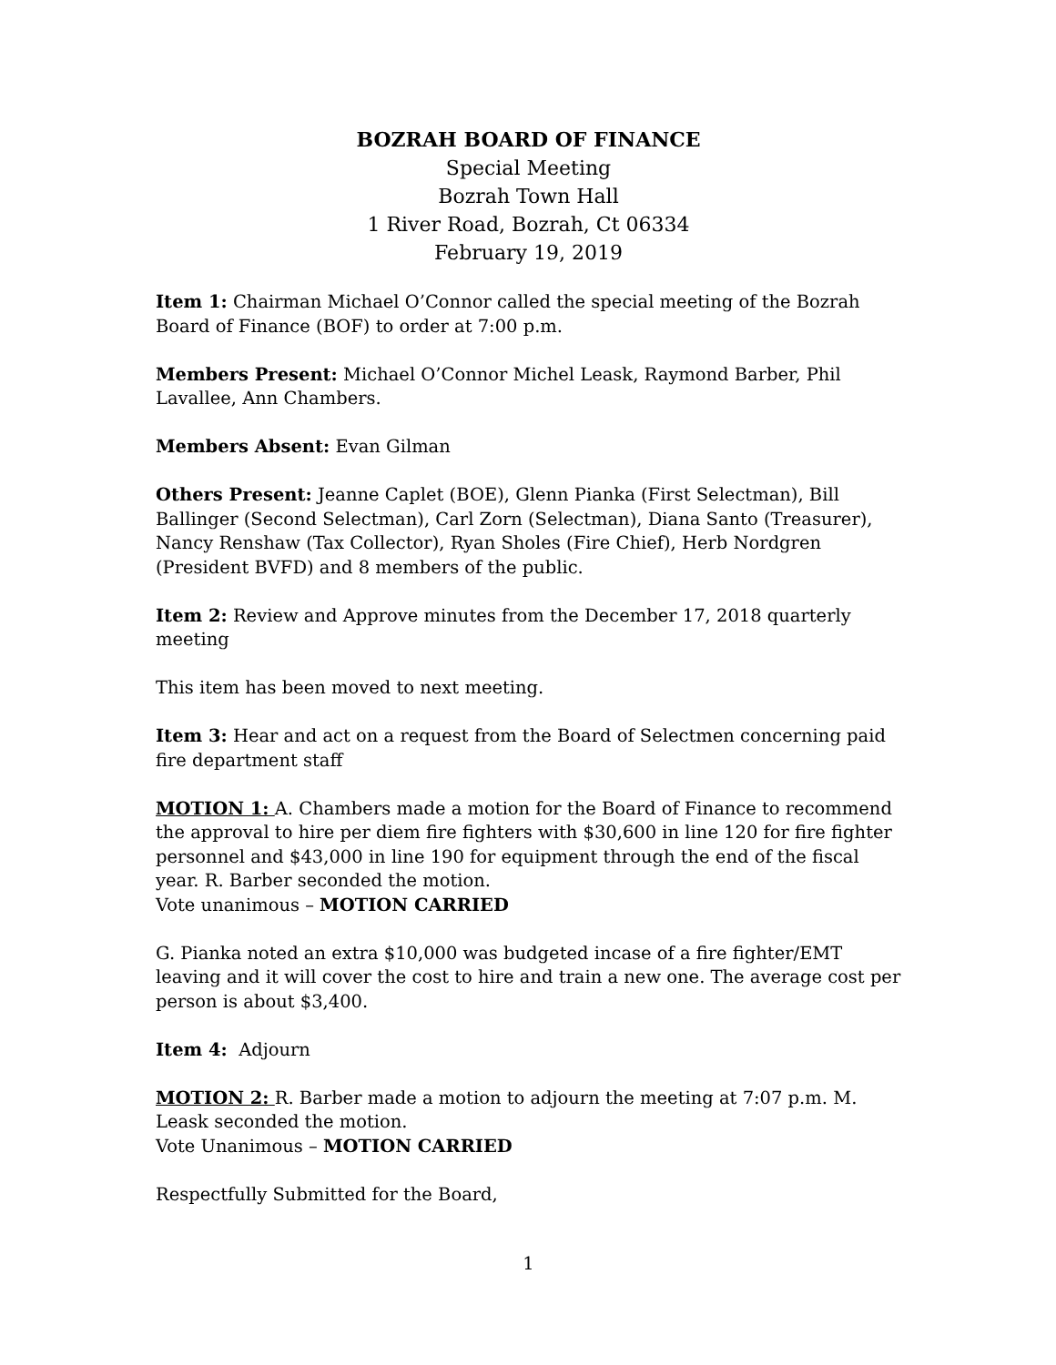BOZRAH BOARD OF FINANCE
Special Meeting
Bozrah Town Hall
1 River Road, Bozrah, Ct 06334
February 19, 2019
Item 1: Chairman Michael O’Connor called the special meeting of the Bozrah Board of Finance (BOF) to order at 7:00 p.m.
Members Present: Michael O’Connor Michel Leask, Raymond Barber, Phil Lavallee, Ann Chambers.
Members Absent: Evan Gilman
Others Present: Jeanne Caplet (BOE), Glenn Pianka (First Selectman), Bill Ballinger (Second Selectman), Carl Zorn (Selectman), Diana Santo (Treasurer), Nancy Renshaw (Tax Collector), Ryan Sholes (Fire Chief), Herb Nordgren (President BVFD) and 8 members of the public.
Item 2: Review and Approve minutes from the December 17, 2018 quarterly meeting
This item has been moved to next meeting.
Item 3: Hear and act on a request from the Board of Selectmen concerning paid fire department staff
MOTION 1: A. Chambers made a motion for the Board of Finance to recommend the approval to hire per diem fire fighters with $30,600 in line 120 for fire fighter personnel and $43,000 in line 190 for equipment through the end of the fiscal year. R. Barber seconded the motion.
Vote unanimous – MOTION CARRIED
G. Pianka noted an extra $10,000 was budgeted incase of a fire fighter/EMT leaving and it will cover the cost to hire and train a new one. The average cost per person is about $3,400.
Item 4: Adjourn
MOTION 2: R. Barber made a motion to adjourn the meeting at 7:07 p.m. M. Leask seconded the motion.
Vote Unanimous – MOTION CARRIED
Respectfully Submitted for the Board,
1